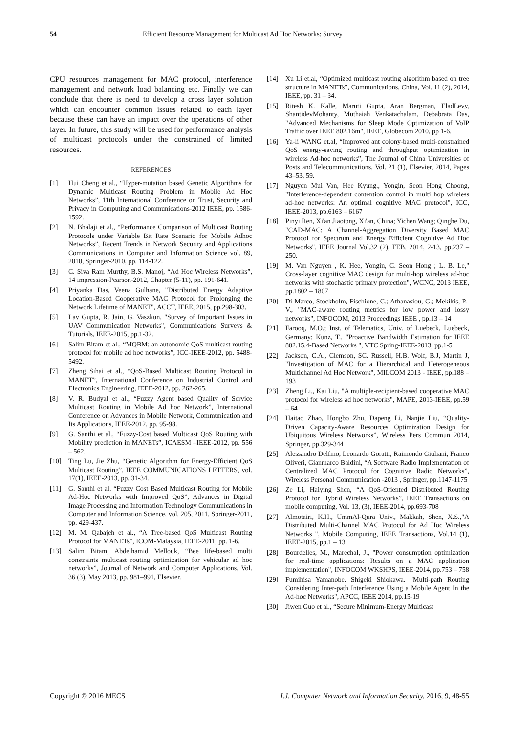54 Efficient Resource Management for Multicast Ad Hoc Networks: Survey
CPU resources management for MAC protocol, interference management and network load balancing etc. Finally we can conclude that there is need to develop a cross layer solution which can encounter common issues related to each layer because these can have an impact over the operations of other layer. In future, this study will be used for performance analysis of multicast protocols under the constrained of limited resources.
REFERENCES
[1] Hui Cheng et al., “Hyper-mutation based Genetic Algorithms for Dynamic Multicast Routing Problem in Mobile Ad Hoc Networks”, 11th International Conference on Trust, Security and Privacy in Computing and Communications-2012 IEEE, pp. 1586-1592.
[2] N. Bhalaji et al., “Performance Comparison of Multicast Routing Protocols under Variable Bit Rate Scenario for Mobile Adhoc Networks”, Recent Trends in Network Security and Applications Communications in Computer and Information Science vol. 89, 2010, Springer-2010, pp. 114-122.
[3] C. Siva Ram Murthy, B.S. Manoj, “Ad Hoc Wireless Networks”, 14 impression-Pearson-2012, Chapter (5-11), pp. 191-641.
[4] Priyanka Das, Veena Gulhane, "Distributed Energy Adaptive Location-Based Cooperative MAC Protocol for Prolonging the Network Lifetime of MANET", ACCT, IEEE, 2015, pp.298-303.
[5] Lav Gupta, R. Jain, G. Vaszkun, "Survey of Important Issues in UAV Communication Networks", Communications Surveys & Tutorials, IEEE-2015, pp.1-32.
[6] Salim Bitam et al., “MQBM: an autonomic QoS multicast routing protocol for mobile ad hoc networks”, ICC-IEEE-2012, pp. 5488-5492.
[7] Zheng Sihai et al., “QoS-Based Multicast Routing Protocol in MANET”, International Conference on Industrial Control and Electronics Engineering, IEEE-2012, pp. 262-265.
[8] V. R. Budyal et al., “Fuzzy Agent based Quality of Service Multicast Routing in Mobile Ad hoc Network”, International Conference on Advances in Mobile Network, Communication and Its Applications, IEEE-2012, pp. 95-98.
[9] G. Santhi et al., “Fuzzy-Cost based Multicast QoS Routing with Mobility prediction in MANETs”, ICAESM –IEEE-2012, pp. 556 – 562.
[10] Ting Lu, Jie Zhu, “Genetic Algorithm for Energy-Efficient QoS Multicast Routing”, IEEE COMMUNICATIONS LETTERS, vol. 17(1), IEEE-2013, pp. 31-34.
[11] G. Santhi et al. “Fuzzy Cost Based Multicast Routing for Mobile Ad-Hoc Networks with Improved QoS”, Advances in Digital Image Processing and Information Technology Communications in Computer and Information Science, vol. 205, 2011, Springer-2011, pp. 429-437.
[12] M. M. Qabajeh et al., “A Tree-based QoS Multicast Routing Protocol for MANETs”, ICOM-Malaysia, IEEE-2011, pp. 1-6.
[13] Salim Bitam, Abdelhamid Mellouk, “Bee life-based multi constraints multicast routing optimization for vehicular ad hoc networks”, Journal of Network and Computer Applications, Vol. 36 (3), May 2013, pp. 981–991, Elsevier.
[14] Xu Li et.al, “Optimized multicast routing algorithm based on tree structure in MANETs”, Communications, China, Vol. 11 (2), 2014, IEEE, pp. 31 – 34.
[15] Ritesh K. Kalle, Maruti Gupta, Aran Bergman, EladLevy, ShantidevMohanty, Muthaiah Venkatachalam, Debabrata Das, "Advanced Mechanisms for Sleep Mode Optimization of VoIP Traffic over IEEE 802.16m", IEEE, Globecom 2010, pp 1-6.
[16] Ya-li WANG et.al, “Improved ant colony-based multi-constrained QoS energy-saving routing and throughput optimization in wireless Ad-hoc networks”, The Journal of China Universities of Posts and Telecommunications, Vol. 21 (1), Elsevier, 2014, Pages 43–53, 59.
[17] Nguyen Mui Van, Hee Kyung., Yongin, Seon Hong Choong, "Interference-dependent contention control in multi hop wireless ad-hoc networks: An optimal cognitive MAC protocol", ICC, IEEE-2013, pp.6163 – 6167
[18] Pinyi Ren, Xi'an Jiaotong, Xi'an, China; Yichen Wang; Qinghe Du, "CAD-MAC: A Channel-Aggregation Diversity Based MAC Protocol for Spectrum and Energy Efficient Cognitive Ad Hoc Networks", IEEE Journal Vol.32 (2), FEB. 2014, 2-13, pp.237 – 250.
[19] M. Van Nguyen , K. Hee, Yongin, C. Seon Hong ; L. B. Le," Cross-layer cognitive MAC design for multi-hop wireless ad-hoc networks with stochastic primary protection", WCNC, 2013 IEEE, pp.1802 – 1807
[20] Di Marco, Stockholm, Fischione, C.; Athanasiou, G.; Mekikis, P.-V., "MAC-aware routing metrics for low power and lossy networks", INFOCOM, 2013 Proceedings IEEE , pp.13 – 14
[21] Farooq, M.O.; Inst. of Telematics, Univ. of Luebeck, Luebeck, Germany; Kunz, T., "Proactive Bandwidth Estimation for IEEE 802.15.4-Based Networks ", VTC Spring-IEEE-2013, pp.1-5
[22] Jackson, C.A., Clemson, SC. Russell, H.B. Wolf, B.J, Martin J, "Investigation of MAC for a Hierarchical and Heterogeneous Multichannel Ad Hoc Network", MILCOM 2013 - IEEE, pp.188 – 193
[23] Zheng Li., Kai Liu, "A multiple-recipient-based cooperative MAC protocol for wireless ad hoc networks", MAPE, 2013-IEEE, pp.59 – 64
[24] Haitao Zhao, Hongbo Zhu, Dapeng Li, Nanjie Liu, “Quality-Driven Capacity-Aware Resources Optimization Design for Ubiquitous Wireless Networks”, Wireless Pers Commun 2014, Springer, pp.329-344
[25] Alessandro Delfino, Leonardo Goratti, Raimondo Giuliani, Franco Oliveri, Gianmarco Baldini, “A Software Radio Implementation of Centralized MAC Protocol for Cognitive Radio Networks”, Wireless Personal Communication -2013 , Springer, pp.1147-1175
[26] Ze Li, Haiying Shen, “A QoS-Oriented Distributed Routing Protocol for Hybrid Wireless Networks”, IEEE Transactions on mobile computing, Vol. 13, (3), IEEE-2014, pp.693-708
[27] Almotairi, K.H., UmmAl-Qura Univ., Makkah, Shen, X.S.,"A Distributed Multi-Channel MAC Protocol for Ad Hoc Wireless Networks ", Mobile Computing, IEEE Transactions, Vol.14 (1), IEEE-2015, pp.1 – 13
[28] Bourdelles, M., Marechal, J., "Power consumption optimization for real-time applications: Results on a MAC application implementation", INFOCOM WKSHPS, IEEE-2014, pp.753 – 758
[29] Fumihisa Yamanobe, Shigeki Shiokawa, "Multi-path Routing Considering Inter-path Interference Using a Mobile Agent In the Ad-hoc Networks", APCC, IEEE 2014, pp.15-19
[30] Jiwen Guo et al., “Secure Minimum-Energy Multicast
Copyright © 2016 MECS I.J. Computer Network and Information Security, 2016, 9, 48-55